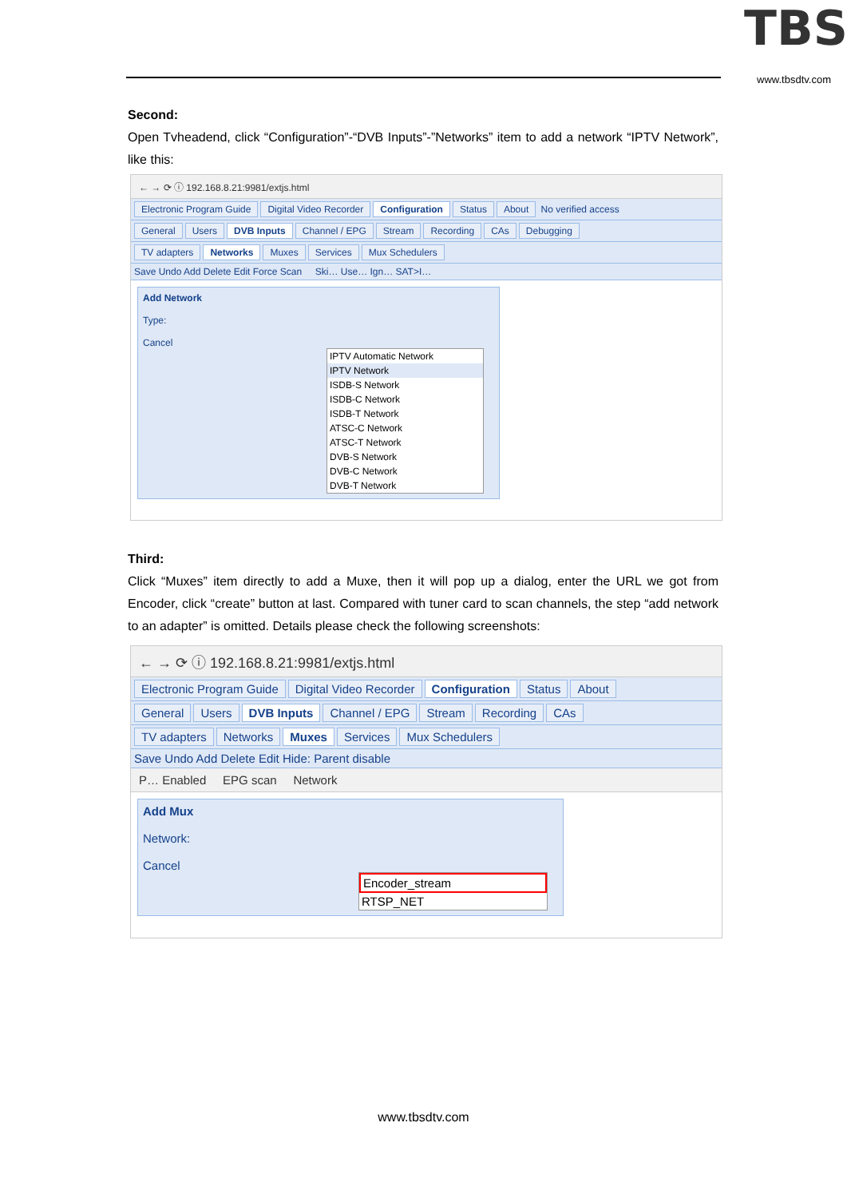TBS
www.tbsdtv.com
Second:
Open Tvheadend, click “Configuration”-“DVB Inputs”-”Networks” item to add a network “IPTV Network”, like this:
← → ⟳ ⓘ 192.168.8.21:9981/extjs.html
Electronic Program Guide Digital Video Recorder Configuration Status About No verified access
General Users DVB Inputs Channel / EPG Stream Recording CAs Debugging
TV adapters Networks Muxes Services Mux Schedulers
Save Undo Add Delete Edit Force Scan Ski… Use… Ign… SAT>I…
Add Network
Type:
Cancel
IPTV Automatic Network
IPTV Network
ISDB-S Network
ISDB-C Network
ISDB-T Network
ATSC-C Network
ATSC-T Network
DVB-S Network
DVB-C Network
DVB-T Network
Third:
Click “Muxes” item directly to add a Muxe, then it will pop up a dialog, enter the URL we got from Encoder, click “create” button at last. Compared with tuner card to scan channels, the step “add network to an adapter” is omitted. Details please check the following screenshots:
← → ⟳ ⓘ 192.168.8.21:9981/extjs.html
Electronic Program Guide Digital Video Recorder Configuration Status About
General Users DVB Inputs Channel / EPG Stream Recording CAs
TV adapters Networks Muxes Services Mux Schedulers
Save Undo Add Delete Edit Hide: Parent disable
P… Enabled EPG scan Network
Add Mux
Network:
Cancel
Encoder_stream
RTSP_NET
www.tbsdtv.com